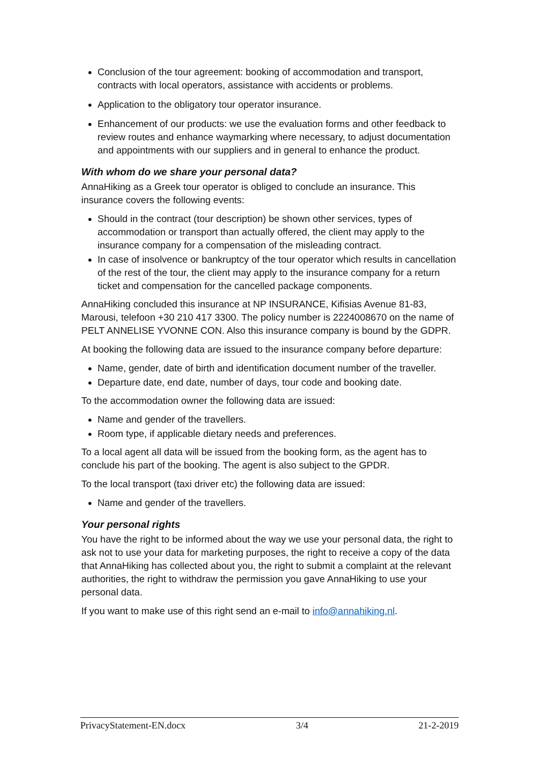Conclusion of the tour agreement: booking of accommodation and transport, contracts with local operators, assistance with accidents or problems.
Application to the obligatory tour operator insurance.
Enhancement of our products: we use the evaluation forms and other feedback to review routes and enhance waymarking where necessary, to adjust documentation and appointments with our suppliers and in general to enhance the product.
With whom do we share your personal data?
AnnaHiking as a Greek tour operator is obliged to conclude an insurance. This insurance covers the following events:
Should in the contract (tour description) be shown other services, types of accommodation or transport than actually offered, the client may apply to the insurance company for a compensation of the misleading contract.
In case of insolvence or bankruptcy of the tour operator which results in cancellation of the rest of the tour, the client may apply to the insurance company for a return ticket and compensation for the cancelled package components.
AnnaHiking concluded this insurance at NP INSURANCE, Kifisias Avenue 81-83, Marousi, telefoon +30 210 417 3300. The policy number is 2224008670 on the name of PELT ANNELISE YVONNE CON. Also this insurance company is bound by the GDPR.
At booking the following data are issued to the insurance company before departure:
Name, gender, date of birth and identification document number of the traveller.
Departure date, end date, number of days, tour code and booking date.
To the accommodation owner the following data are issued:
Name and gender of the travellers.
Room type, if applicable dietary needs and preferences.
To a local agent all data will be issued from the booking form, as the agent has to conclude his part of the booking. The agent is also subject to the GPDR.
To the local transport (taxi driver etc) the following data are issued:
Name and gender of the travellers.
Your personal rights
You have the right to be informed about the way we use your personal data, the right to ask not to use your data for marketing purposes, the right to receive a copy of the data that AnnaHiking has collected about you, the right to submit a complaint at the relevant authorities, the right to withdraw the permission you gave AnnaHiking to use your personal data.
If you want to make use of this right send an e-mail to info@annahiking.nl.
PrivacyStatement-EN.docx 3/4 21-2-2019